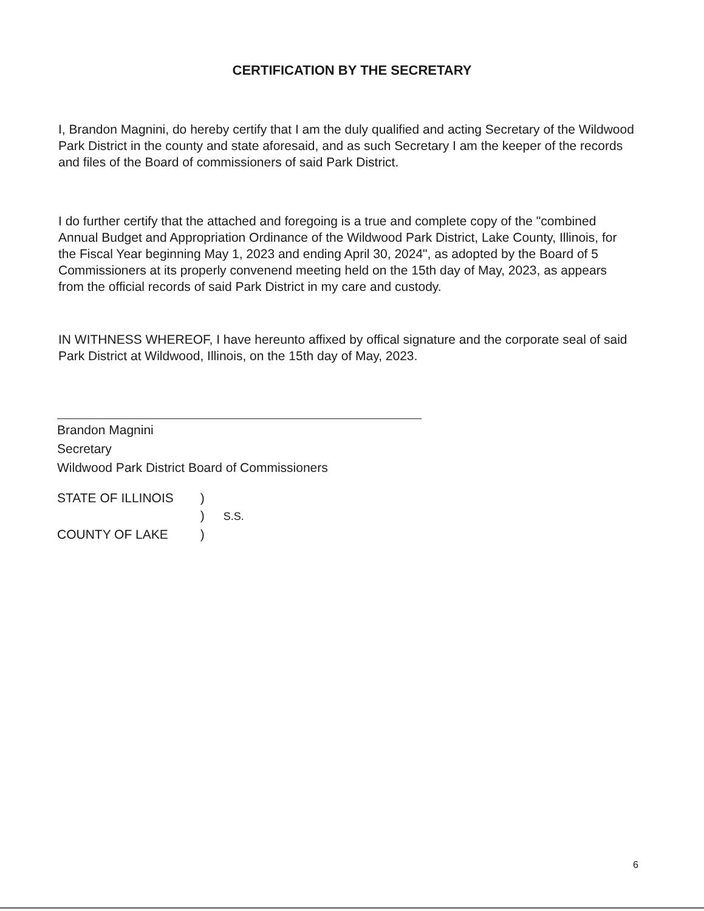CERTIFICATION BY THE SECRETARY
I, Brandon Magnini, do hereby certify that I am the duly qualified and acting Secretary of the Wildwood Park District in the county and state aforesaid, and as such Secretary I am the keeper of the records and files of the Board of commissioners of said Park District.
I do further certify that the attached and foregoing is a true and complete copy of the "combined Annual Budget and Appropriation Ordinance of the Wildwood Park District, Lake County, Illinois, for the Fiscal Year beginning May 1, 2023 and ending April 30, 2024", as adopted by the Board of 5 Commissioners at its properly convenend meeting held on the 15th day of May, 2023, as appears from the official records of said Park District in my care and custody.
IN WITHNESS WHEREOF, I have hereunto affixed by offical signature and the corporate seal of said Park District at Wildwood, Illinois, on the 15th day of May, 2023.
Brandon Magnini
Secretary
Wildwood Park District Board of Commissioners
STATE OF ILLINOIS )
) S.S.
COUNTY OF LAKE )
6